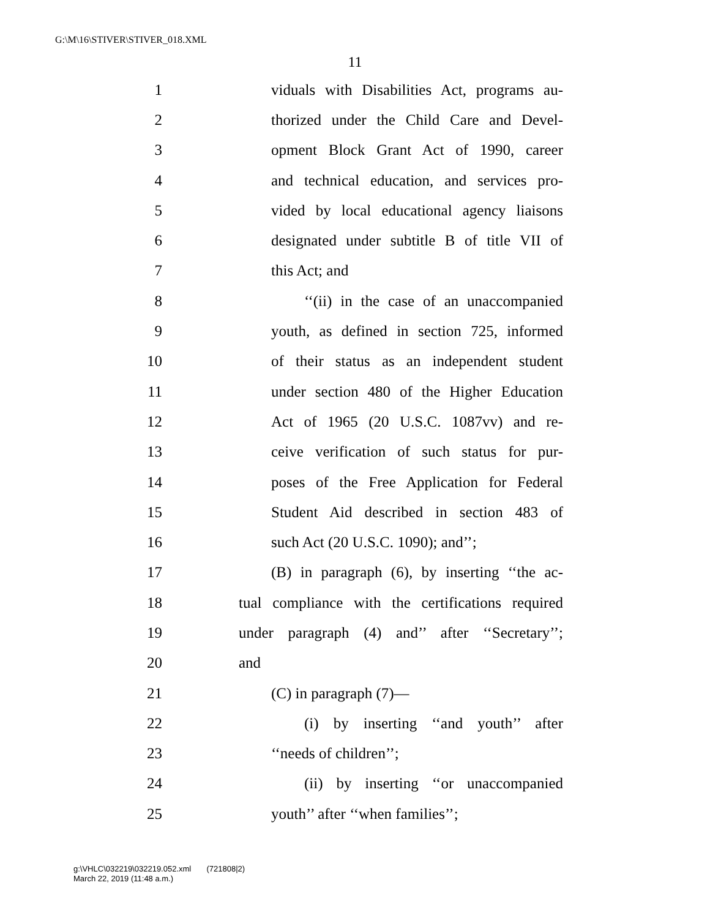G:\M\16\STIVER\STIVER_018.XML
11
1 viduals with Disabilities Act, programs au-
2 thorized under the Child Care and Devel-
3 opment Block Grant Act of 1990, career
4 and technical education, and services pro-
5 vided by local educational agency liaisons
6 designated under subtitle B of title VII of
7 this Act; and
8 ‘‘(ii) in the case of an unaccompanied
9 youth, as defined in section 725, informed
10 of their status as an independent student
11 under section 480 of the Higher Education
12 Act of 1965 (20 U.S.C. 1087vv) and re-
13 ceive verification of such status for pur-
14 poses of the Free Application for Federal
15 Student Aid described in section 483 of
16 such Act (20 U.S.C. 1090); and’’;
17 (B) in paragraph (6), by inserting ‘‘the ac-
18 tual compliance with the certifications required
19 under paragraph (4) and’’ after ‘‘Secretary’’;
20 and
21 (C) in paragraph (7)—
22 (i) by inserting ‘‘and youth’’ after
23 ‘‘needs of children’’;
24 (ii) by inserting ‘‘or unaccompanied
25 youth’’ after ‘‘when families’’;
g:\VHLC\032219\032219.052.xml (721808|2)
March 22, 2019 (11:48 a.m.)